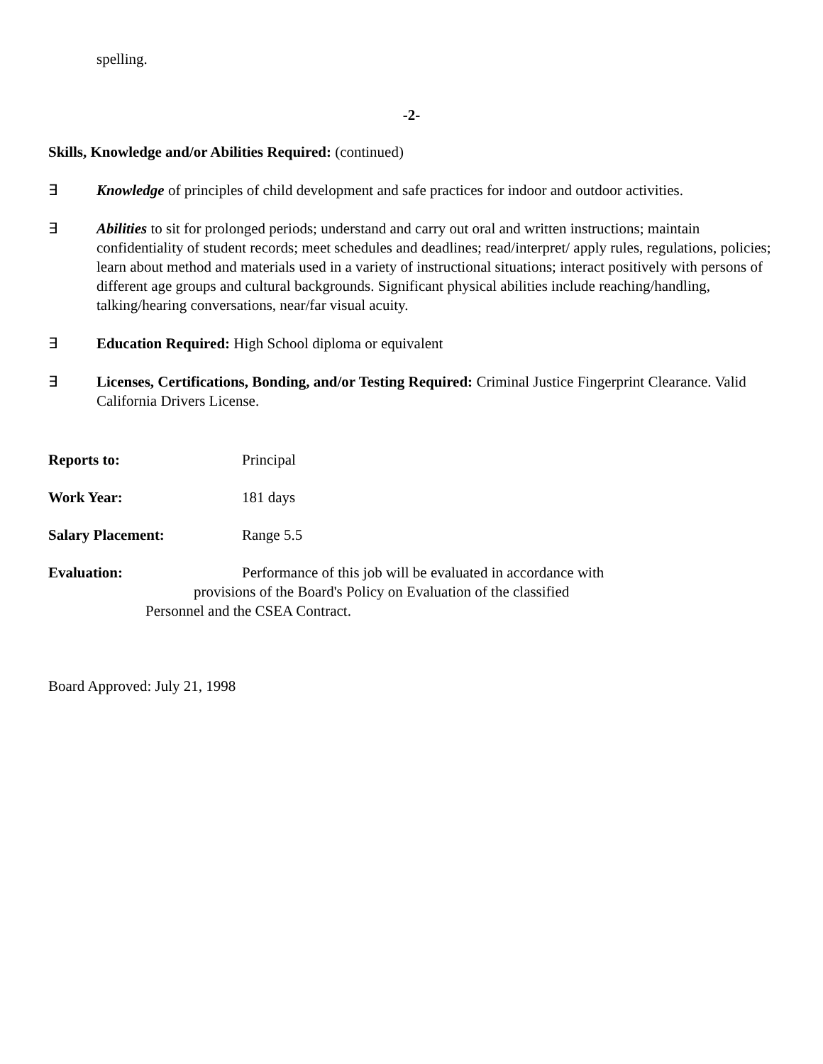spelling.
-2-
Skills, Knowledge and/or Abilities Required: (continued)
∃ Knowledge of principles of child development and safe practices for indoor and outdoor activities.
∃ Abilities to sit for prolonged periods; understand and carry out oral and written instructions; maintain confidentiality of student records; meet schedules and deadlines; read/interpret/ apply rules, regulations, policies; learn about method and materials used in a variety of instructional situations; interact positively with persons of different age groups and cultural backgrounds. Significant physical abilities include reaching/handling, talking/hearing conversations, near/far visual acuity.
∃ Education Required: High School diploma or equivalent
∃ Licenses, Certifications, Bonding, and/or Testing Required: Criminal Justice Fingerprint Clearance. Valid California Drivers License.
Reports to: Principal
Work Year: 181 days
Salary Placement: Range 5.5
Evaluation: Performance of this job will be evaluated in accordance with
provisions of the Board's Policy on Evaluation of the classified
Personnel and the CSEA Contract.
Board Approved: July 21, 1998